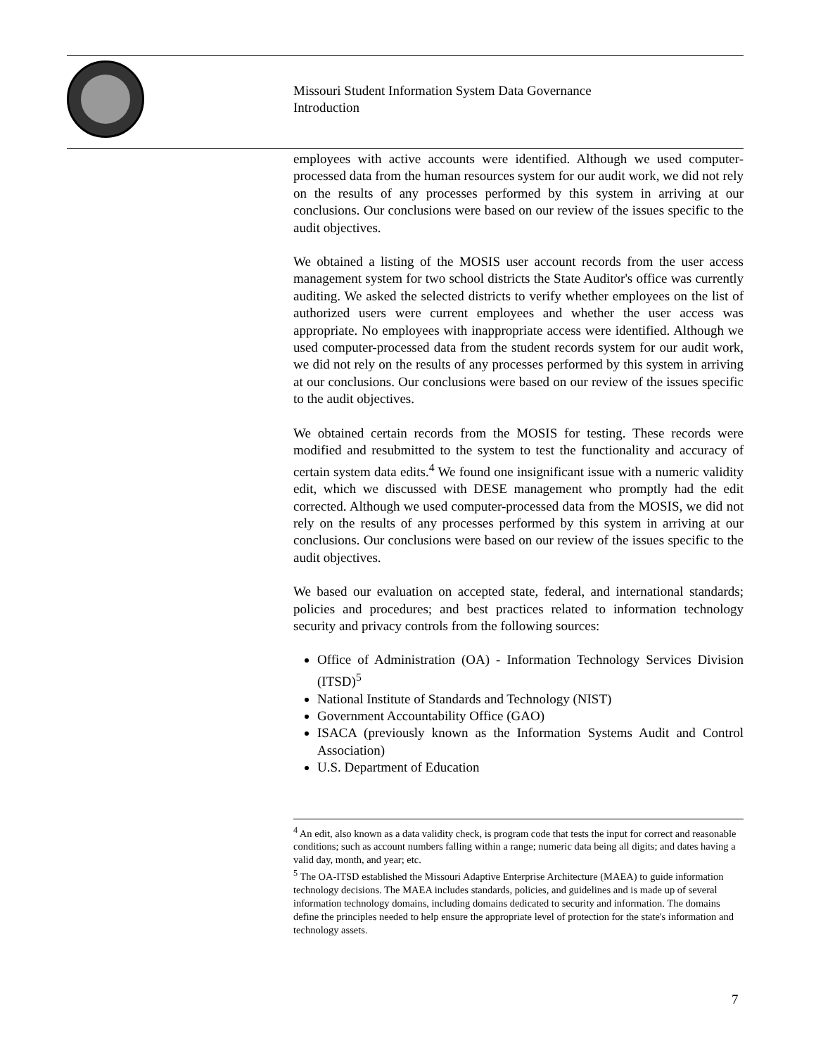Missouri Student Information System Data Governance
Introduction
employees with active accounts were identified. Although we used computer-processed data from the human resources system for our audit work, we did not rely on the results of any processes performed by this system in arriving at our conclusions. Our conclusions were based on our review of the issues specific to the audit objectives.
We obtained a listing of the MOSIS user account records from the user access management system for two school districts the State Auditor's office was currently auditing. We asked the selected districts to verify whether employees on the list of authorized users were current employees and whether the user access was appropriate. No employees with inappropriate access were identified. Although we used computer-processed data from the student records system for our audit work, we did not rely on the results of any processes performed by this system in arriving at our conclusions. Our conclusions were based on our review of the issues specific to the audit objectives.
We obtained certain records from the MOSIS for testing. These records were modified and resubmitted to the system to test the functionality and accuracy of certain system data edits.<sup>4</sup> We found one insignificant issue with a numeric validity edit, which we discussed with DESE management who promptly had the edit corrected. Although we used computer-processed data from the MOSIS, we did not rely on the results of any processes performed by this system in arriving at our conclusions. Our conclusions were based on our review of the issues specific to the audit objectives.
We based our evaluation on accepted state, federal, and international standards; policies and procedures; and best practices related to information technology security and privacy controls from the following sources:
Office of Administration (OA) - Information Technology Services Division (ITSD)<sup>5</sup>
National Institute of Standards and Technology (NIST)
Government Accountability Office (GAO)
ISACA (previously known as the Information Systems Audit and Control Association)
U.S. Department of Education
<sup>4</sup> An edit, also known as a data validity check, is program code that tests the input for correct and reasonable conditions; such as account numbers falling within a range; numeric data being all digits; and dates having a valid day, month, and year; etc.
<sup>5</sup> The OA-ITSD established the Missouri Adaptive Enterprise Architecture (MAEA) to guide information technology decisions. The MAEA includes standards, policies, and guidelines and is made up of several information technology domains, including domains dedicated to security and information. The domains define the principles needed to help ensure the appropriate level of protection for the state's information and technology assets.
7